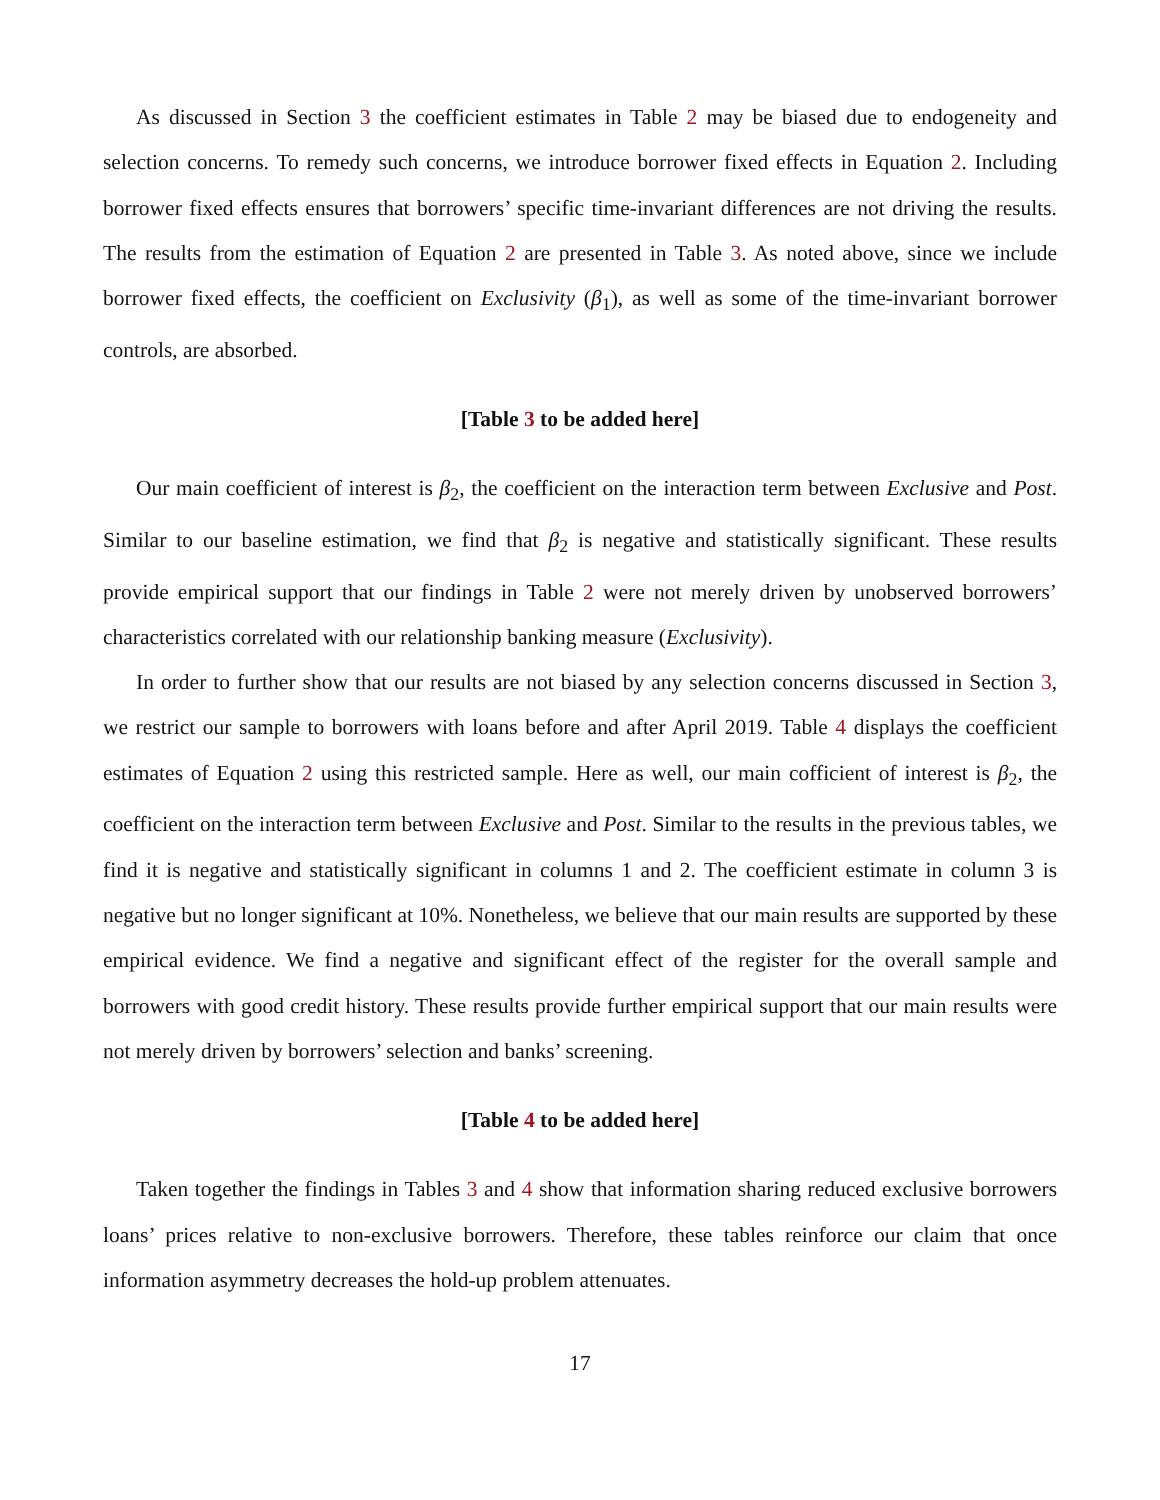As discussed in Section 3 the coefficient estimates in Table 2 may be biased due to endogeneity and selection concerns. To remedy such concerns, we introduce borrower fixed effects in Equation 2. Including borrower fixed effects ensures that borrowers’ specific time-invariant differences are not driving the results. The results from the estimation of Equation 2 are presented in Table 3. As noted above, since we include borrower fixed effects, the coefficient on Exclusivity (β<sub>1</sub>), as well as some of the time-invariant borrower controls, are absorbed.
[Table 3 to be added here]
Our main coefficient of interest is β<sub>2</sub>, the coefficient on the interaction term between Exclusive and Post. Similar to our baseline estimation, we find that β<sub>2</sub> is negative and statistically significant. These results provide empirical support that our findings in Table 2 were not merely driven by unobserved borrowers’ characteristics correlated with our relationship banking measure (Exclusivity).
In order to further show that our results are not biased by any selection concerns discussed in Section 3, we restrict our sample to borrowers with loans before and after April 2019. Table 4 displays the coefficient estimates of Equation 2 using this restricted sample. Here as well, our main cofficient of interest is β<sub>2</sub>, the coefficient on the interaction term between Exclusive and Post. Similar to the results in the previous tables, we find it is negative and statistically significant in columns 1 and 2. The coefficient estimate in column 3 is negative but no longer significant at 10%. Nonetheless, we believe that our main results are supported by these empirical evidence. We find a negative and significant effect of the register for the overall sample and borrowers with good credit history. These results provide further empirical support that our main results were not merely driven by borrowers’ selection and banks’ screening.
[Table 4 to be added here]
Taken together the findings in Tables 3 and 4 show that information sharing reduced exclusive borrowers loans’ prices relative to non-exclusive borrowers. Therefore, these tables reinforce our claim that once information asymmetry decreases the hold-up problem attenuates.
17